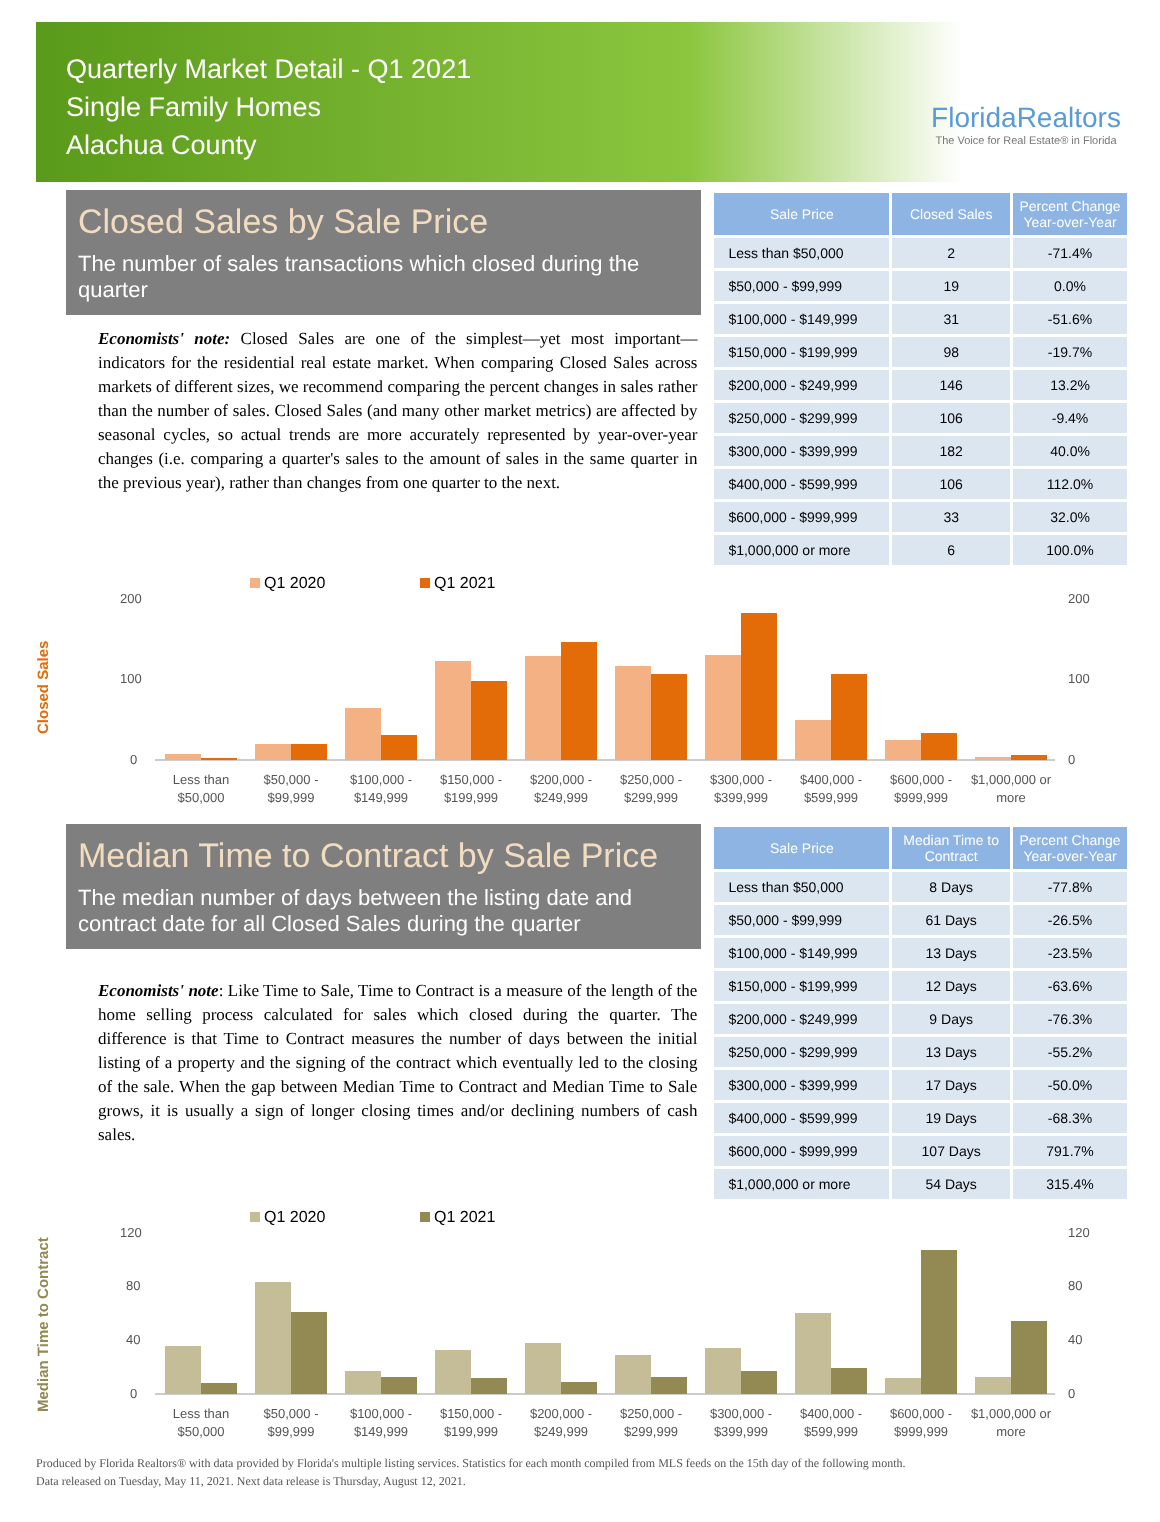Quarterly Market Detail - Q1 2021
Single Family Homes
Alachua County
FloridaRealtors
The Voice for Real Estate® in Florida
Closed Sales by Sale Price
The number of sales transactions which closed during the quarter
Economists' note: Closed Sales are one of the simplest—yet most important—indicators for the residential real estate market. When comparing Closed Sales across markets of different sizes, we recommend comparing the percent changes in sales rather than the number of sales. Closed Sales (and many other market metrics) are affected by seasonal cycles, so actual trends are more accurately represented by year-over-year changes (i.e. comparing a quarter's sales to the amount of sales in the same quarter in the previous year), rather than changes from one quarter to the next.
| Sale Price | Closed Sales | Percent Change Year-over-Year |
| --- | --- | --- |
| Less than $50,000 | 2 | -71.4% |
| $50,000 - $99,999 | 19 | 0.0% |
| $100,000 - $149,999 | 31 | -51.6% |
| $150,000 - $199,999 | 98 | -19.7% |
| $200,000 - $249,999 | 146 | 13.2% |
| $250,000 - $299,999 | 106 | -9.4% |
| $300,000 - $399,999 | 182 | 40.0% |
| $400,000 - $599,999 | 106 | 112.0% |
| $600,000 - $999,999 | 33 | 32.0% |
| $1,000,000 or more | 6 | 100.0% |
Closed Sales
Q1 2020
Q1 2021
200
100
0
200
100
0
Less than
$50,000
$50,000 -
$99,999
$100,000 -
$149,999
$150,000 -
$199,999
$200,000 -
$249,999
$250,000 -
$299,999
$300,000 -
$399,999
$400,000 -
$599,999
$600,000 -
$999,999
$1,000,000 or
more
Median Time to Contract by Sale Price
The median number of days between the listing date and contract date for all Closed Sales during the quarter
Economists' note: Like Time to Sale, Time to Contract is a measure of the length of the home selling process calculated for sales which closed during the quarter. The difference is that Time to Contract measures the number of days between the initial listing of a property and the signing of the contract which eventually led to the closing of the sale. When the gap between Median Time to Contract and Median Time to Sale grows, it is usually a sign of longer closing times and/or declining numbers of cash sales.
| Sale Price | Median Time to Contract | Percent Change Year-over-Year |
| --- | --- | --- |
| Less than $50,000 | 8 Days | -77.8% |
| $50,000 - $99,999 | 61 Days | -26.5% |
| $100,000 - $149,999 | 13 Days | -23.5% |
| $150,000 - $199,999 | 12 Days | -63.6% |
| $200,000 - $249,999 | 9 Days | -76.3% |
| $250,000 - $299,999 | 13 Days | -55.2% |
| $300,000 - $399,999 | 17 Days | -50.0% |
| $400,000 - $599,999 | 19 Days | -68.3% |
| $600,000 - $999,999 | 107 Days | 791.7% |
| $1,000,000 or more | 54 Days | 315.4% |
Median Time to Contract
Q1 2020
Q1 2021
120
80
40
0
120
80
40
0
Less than
$50,000
$50,000 -
$99,999
$100,000 -
$149,999
$150,000 -
$199,999
$200,000 -
$249,999
$250,000 -
$299,999
$300,000 -
$399,999
$400,000 -
$599,999
$600,000 -
$999,999
$1,000,000 or
more
Produced by Florida Realtors® with data provided by Florida's multiple listing services. Statistics for each month compiled from MLS feeds on the 15th day of the following month.
Data released on Tuesday, May 11, 2021. Next data release is Thursday, August 12, 2021.